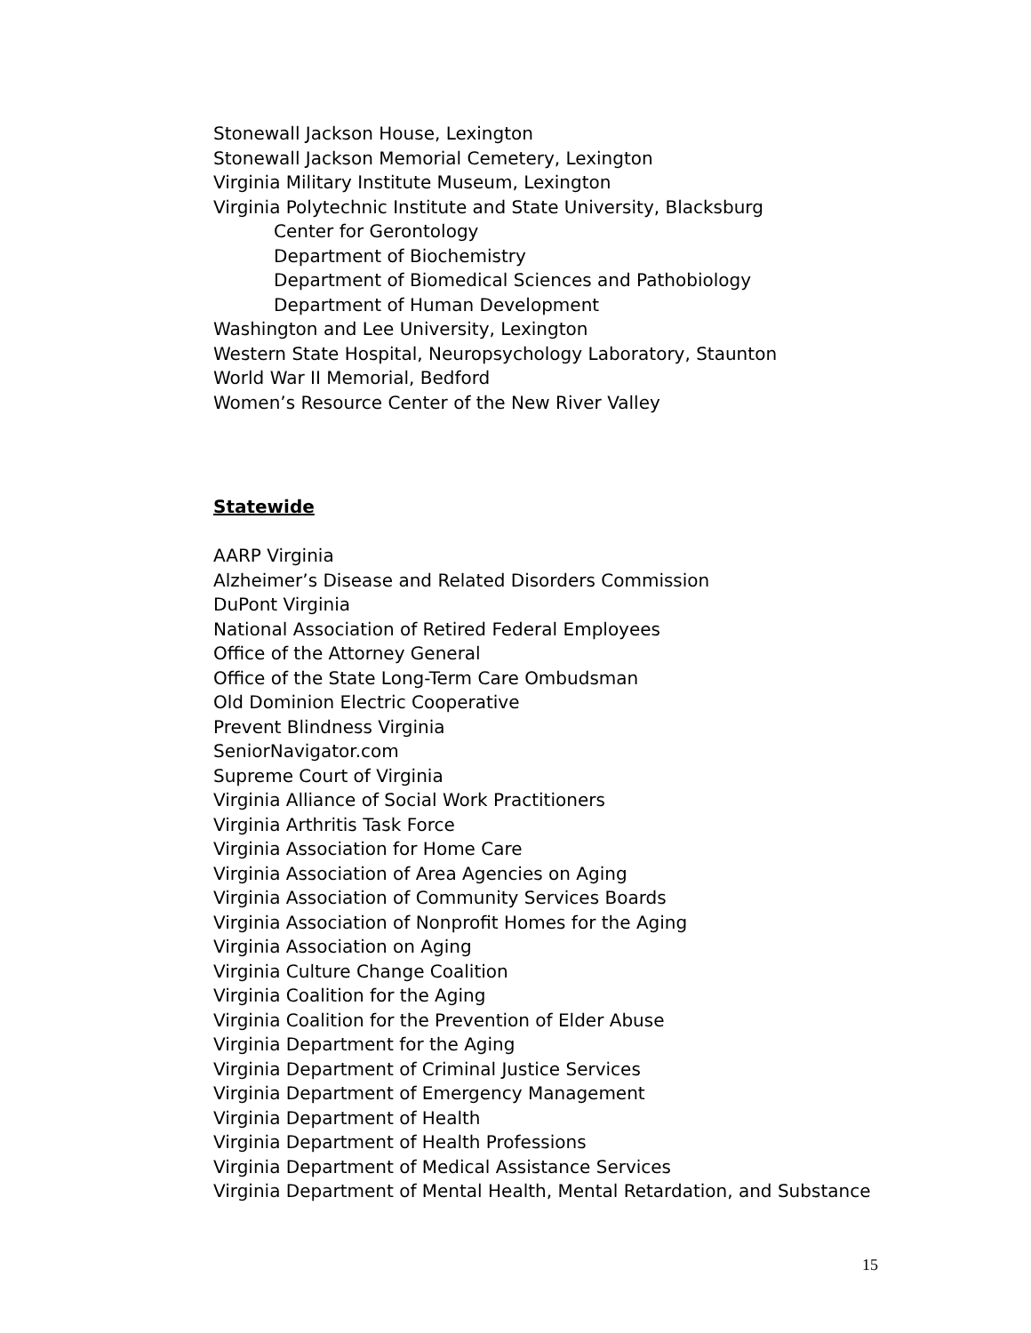Stonewall Jackson House, Lexington
Stonewall Jackson Memorial Cemetery, Lexington
Virginia Military Institute Museum, Lexington
Virginia Polytechnic Institute and State University, Blacksburg
Center for Gerontology
Department of Biochemistry
Department of Biomedical Sciences and Pathobiology
Department of Human Development
Washington and Lee University, Lexington
Western State Hospital, Neuropsychology Laboratory, Staunton
World War II Memorial, Bedford
Women’s Resource Center of the New River Valley
Statewide
AARP Virginia
Alzheimer’s Disease and Related Disorders Commission
DuPont Virginia
National Association of Retired Federal Employees
Office of the Attorney General
Office of the State Long-Term Care Ombudsman
Old Dominion Electric Cooperative
Prevent Blindness Virginia
SeniorNavigator.com
Supreme Court of Virginia
Virginia Alliance of Social Work Practitioners
Virginia Arthritis Task Force
Virginia Association for Home Care
Virginia Association of Area Agencies on Aging
Virginia Association of Community Services Boards
Virginia Association of Nonprofit Homes for the Aging
Virginia Association on Aging
Virginia Culture Change Coalition
Virginia Coalition for the Aging
Virginia Coalition for the Prevention of Elder Abuse
Virginia Department for the Aging
Virginia Department of Criminal Justice Services
Virginia Department of Emergency Management
Virginia Department of Health
Virginia Department of Health Professions
Virginia Department of Medical Assistance Services
Virginia Department of Mental Health, Mental Retardation, and Substance
15